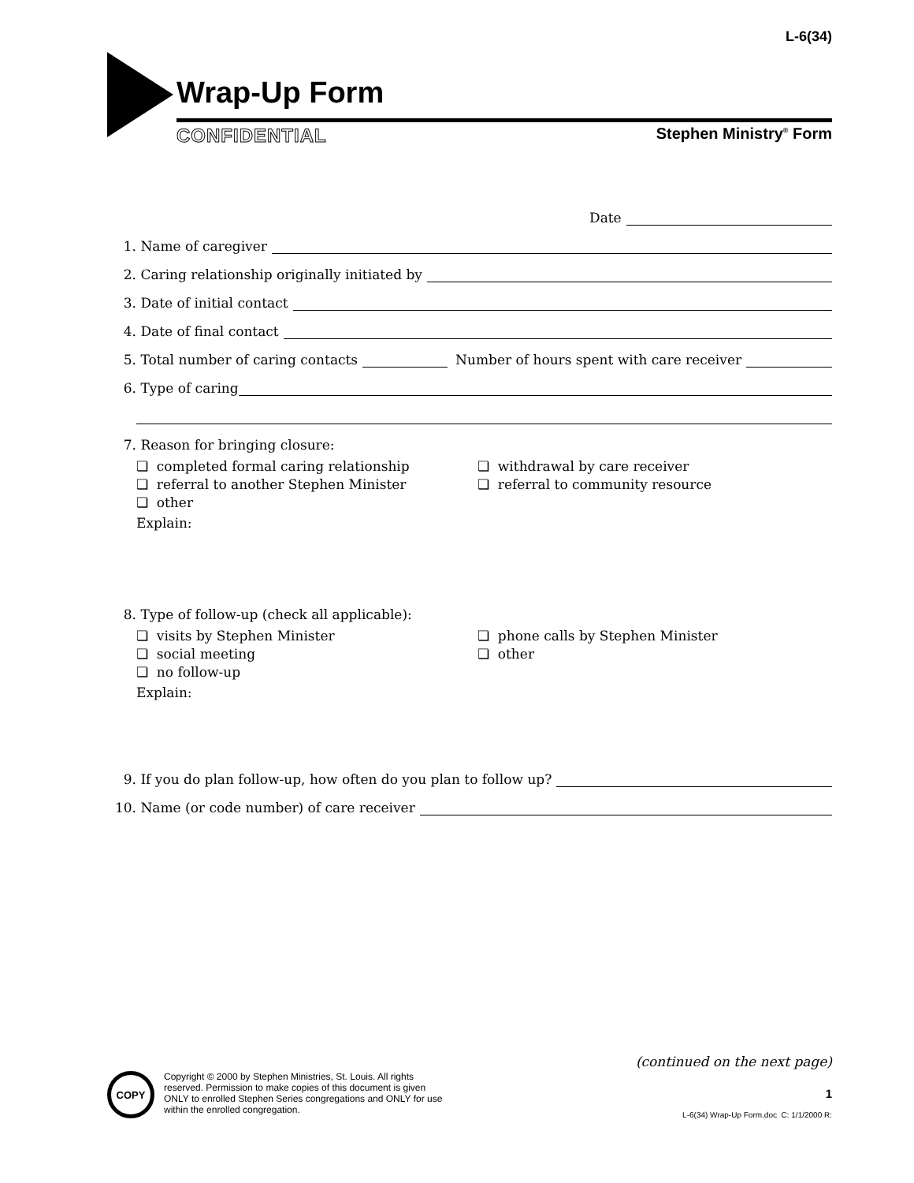L-6(34)
Wrap-Up Form
CONFIDENTIAL Stephen Ministry<sup>®</sup> Form
Date
1. Name of caregiver
2. Caring relationship originally initiated by
3. Date of initial contact
4. Date of final contact
5. Total number of caring contacts Number of hours spent with care receiver
6. Type of caring
7. Reason for bringing closure:
❏ completed formal caring relationship ❏ withdrawal by care receiver ❏ referral to another Stephen Minister ❏ referral to community resource ❏ other
Explain:
8. Type of follow-up (check all applicable):
❏ visits by Stephen Minister ❏ phone calls by Stephen Minister ❏ social meeting ❏ other ❏ no follow-up
Explain:
9. If you do plan follow-up, how often do you plan to follow up?
10. Name (or code number) of care receiver
(continued on the next page)
COPY
Copyright © 2000 by Stephen Ministries, St. Louis. All rights reserved. Permission to make copies of this document is given ONLY to enrolled Stephen Series congregations and ONLY for use within the enrolled congregation.
1
L-6(34) Wrap-Up Form.doc C: 1/1/2000 R: